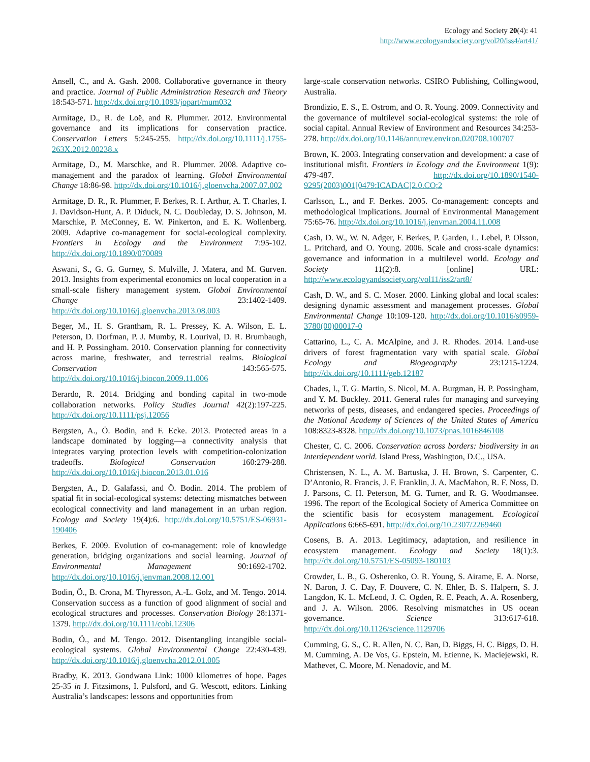Ecology and Society 20(4): 41
http://www.ecologyandsociety.org/vol20/iss4/art41/
Ansell, C., and A. Gash. 2008. Collaborative governance in theory and practice. Journal of Public Administration Research and Theory 18:543-571. http://dx.doi.org/10.1093/jopart/mum032
Armitage, D., R. de Loë, and R. Plummer. 2012. Environmental governance and its implications for conservation practice. Conservation Letters 5:245-255. http://dx.doi.org/10.1111/j.1755-263X.2012.00238.x
Armitage, D., M. Marschke, and R. Plummer. 2008. Adaptive co-management and the paradox of learning. Global Environmental Change 18:86-98. http://dx.doi.org/10.1016/j.gloenvcha.2007.07.002
Armitage, D. R., R. Plummer, F. Berkes, R. I. Arthur, A. T. Charles, I. J. Davidson-Hunt, A. P. Diduck, N. C. Doubleday, D. S. Johnson, M. Marschke, P. McConney, E. W. Pinkerton, and E. K. Wollenberg. 2009. Adaptive co-management for social-ecological complexity. Frontiers in Ecology and the Environment 7:95-102. http://dx.doi.org/10.1890/070089
Aswani, S., G. G. Gurney, S. Mulville, J. Matera, and M. Gurven. 2013. Insights from experimental economics on local cooperation in a small-scale fishery management system. Global Environmental Change 23:1402-1409. http://dx.doi.org/10.1016/j.gloenvcha.2013.08.003
Beger, M., H. S. Grantham, R. L. Pressey, K. A. Wilson, E. L. Peterson, D. Dorfman, P. J. Mumby, R. Lourival, D. R. Brumbaugh, and H. P. Possingham. 2010. Conservation planning for connectivity across marine, freshwater, and terrestrial realms. Biological Conservation 143:565-575. http://dx.doi.org/10.1016/j.biocon.2009.11.006
Berardo, R. 2014. Bridging and bonding capital in two-mode collaboration networks. Policy Studies Journal 42(2):197-225. http://dx.doi.org/10.1111/psj.12056
Bergsten, A., Ö. Bodin, and F. Ecke. 2013. Protected areas in a landscape dominated by logging—a connectivity analysis that integrates varying protection levels with competition-colonization tradeoffs. Biological Conservation 160:279-288. http://dx.doi.org/10.1016/j.biocon.2013.01.016
Bergsten, A., D. Galafassi, and Ö. Bodin. 2014. The problem of spatial fit in social-ecological systems: detecting mismatches between ecological connectivity and land management in an urban region. Ecology and Society 19(4):6. http://dx.doi.org/10.5751/ES-06931-190406
Berkes, F. 2009. Evolution of co-management: role of knowledge generation, bridging organizations and social learning. Journal of Environmental Management 90:1692-1702. http://dx.doi.org/10.1016/j.jenvman.2008.12.001
Bodin, Ö., B. Crona, M. Thyresson, A.-L. Golz, and M. Tengo. 2014. Conservation success as a function of good alignment of social and ecological structures and processes. Conservation Biology 28:1371-1379. http://dx.doi.org/10.1111/cobi.12306
Bodin, Ö., and M. Tengo. 2012. Disentangling intangible social-ecological systems. Global Environmental Change 22:430-439. http://dx.doi.org/10.1016/j.gloenvcha.2012.01.005
Bradby, K. 2013. Gondwana Link: 1000 kilometres of hope. Pages 25-35 in J. Fitzsimons, I. Pulsford, and G. Wescott, editors. Linking Australia’s landscapes: lessons and opportunities from
large-scale conservation networks. CSIRO Publishing, Collingwood, Australia.
Brondizio, E. S., E. Ostrom, and O. R. Young. 2009. Connectivity and the governance of multilevel social-ecological systems: the role of social capital. Annual Review of Environment and Resources 34:253-278. http://dx.doi.org/10.1146/annurev.environ.020708.100707
Brown, K. 2003. Integrating conservation and development: a case of institutional misfit. Frontiers in Ecology and the Environment 1(9): 479-487. http://dx.doi.org/10.1890/1540-9295(2003)001[0479:ICADAC]2.0.CO;2
Carlsson, L., and F. Berkes. 2005. Co-management: concepts and methodological implications. Journal of Environmental Management 75:65-76. http://dx.doi.org/10.1016/j.jenvman.2004.11.008
Cash, D. W., W. N. Adger, F. Berkes, P. Garden, L. Lebel, P. Olsson, L. Pritchard, and O. Young. 2006. Scale and cross-scale dynamics: governance and information in a multilevel world. Ecology and Society 11(2):8. [online] URL: http://www.ecologyandsociety.org/vol11/iss2/art8/
Cash, D. W., and S. C. Moser. 2000. Linking global and local scales: designing dynamic assessment and management processes. Global Environmental Change 10:109-120. http://dx.doi.org/10.1016/s0959-3780(00)00017-0
Cattarino, L., C. A. McAlpine, and J. R. Rhodes. 2014. Land-use drivers of forest fragmentation vary with spatial scale. Global Ecology and Biogeography 23:1215-1224. http://dx.doi.org/10.1111/geb.12187
Chades, I., T. G. Martin, S. Nicol, M. A. Burgman, H. P. Possingham, and Y. M. Buckley. 2011. General rules for managing and surveying networks of pests, diseases, and endangered species. Proceedings of the National Academy of Sciences of the United States of America 108:8323-8328. http://dx.doi.org/10.1073/pnas.1016846108
Chester, C. C. 2006. Conservation across borders: biodiversity in an interdependent world. Island Press, Washington, D.C., USA.
Christensen, N. L., A. M. Bartuska, J. H. Brown, S. Carpenter, C. D’Antonio, R. Francis, J. F. Franklin, J. A. MacMahon, R. F. Noss, D. J. Parsons, C. H. Peterson, M. G. Turner, and R. G. Woodmansee. 1996. The report of the Ecological Society of America Committee on the scientific basis for ecosystem management. Ecological Applications 6:665-691. http://dx.doi.org/10.2307/2269460
Cosens, B. A. 2013. Legitimacy, adaptation, and resilience in ecosystem management. Ecology and Society 18(1):3. http://dx.doi.org/10.5751/ES-05093-180103
Crowder, L. B., G. Osherenko, O. R. Young, S. Airame, E. A. Norse, N. Baron, J. C. Day, F. Douvere, C. N. Ehler, B. S. Halpern, S. J. Langdon, K. L. McLeod, J. C. Ogden, R. E. Peach, A. A. Rosenberg, and J. A. Wilson. 2006. Resolving mismatches in US ocean governance. Science 313:617-618. http://dx.doi.org/10.1126/science.1129706
Cumming, G. S., C. R. Allen, N. C. Ban, D. Biggs, H. C. Biggs, D. H. M. Cumming, A. De Vos, G. Epstein, M. Etienne, K. Maciejewski, R. Mathevet, C. Moore, M. Nenadovic, and M.